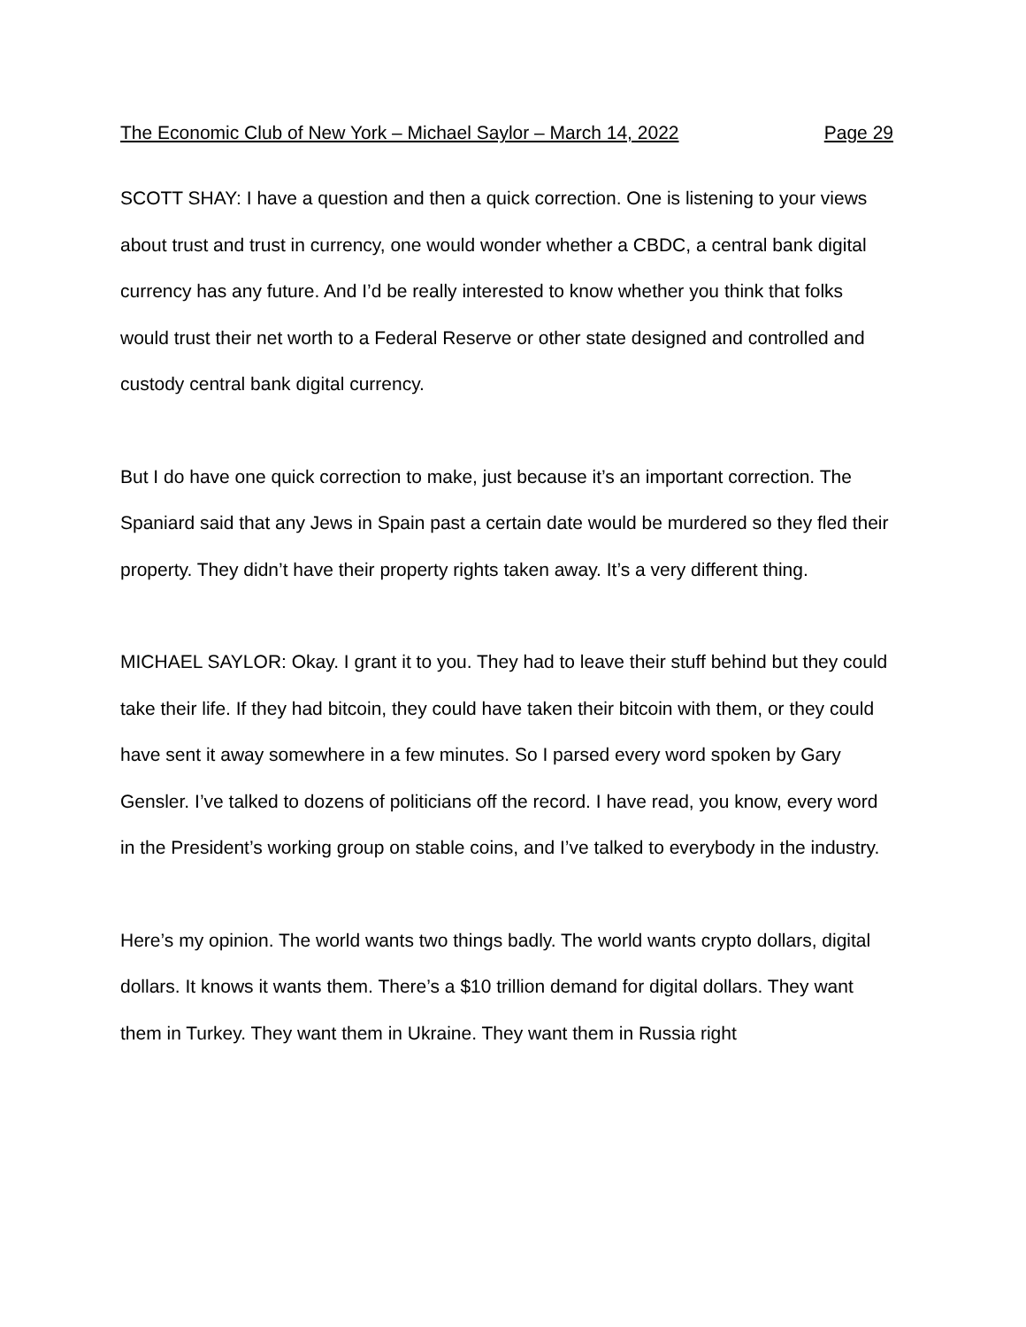The Economic Club of New York – Michael Saylor – March 14, 2022 Page 29
SCOTT SHAY: I have a question and then a quick correction. One is listening to your views about trust and trust in currency, one would wonder whether a CBDC, a central bank digital currency has any future. And I’d be really interested to know whether you think that folks would trust their net worth to a Federal Reserve or other state designed and controlled and custody central bank digital currency.
But I do have one quick correction to make, just because it’s an important correction. The Spaniard said that any Jews in Spain past a certain date would be murdered so they fled their property. They didn’t have their property rights taken away. It’s a very different thing.
MICHAEL SAYLOR: Okay. I grant it to you. They had to leave their stuff behind but they could take their life. If they had bitcoin, they could have taken their bitcoin with them, or they could have sent it away somewhere in a few minutes. So I parsed every word spoken by Gary Gensler. I’ve talked to dozens of politicians off the record. I have read, you know, every word in the President’s working group on stable coins, and I’ve talked to everybody in the industry.
Here’s my opinion. The world wants two things badly. The world wants crypto dollars, digital dollars. It knows it wants them. There’s a $10 trillion demand for digital dollars. They want them in Turkey. They want them in Ukraine. They want them in Russia right